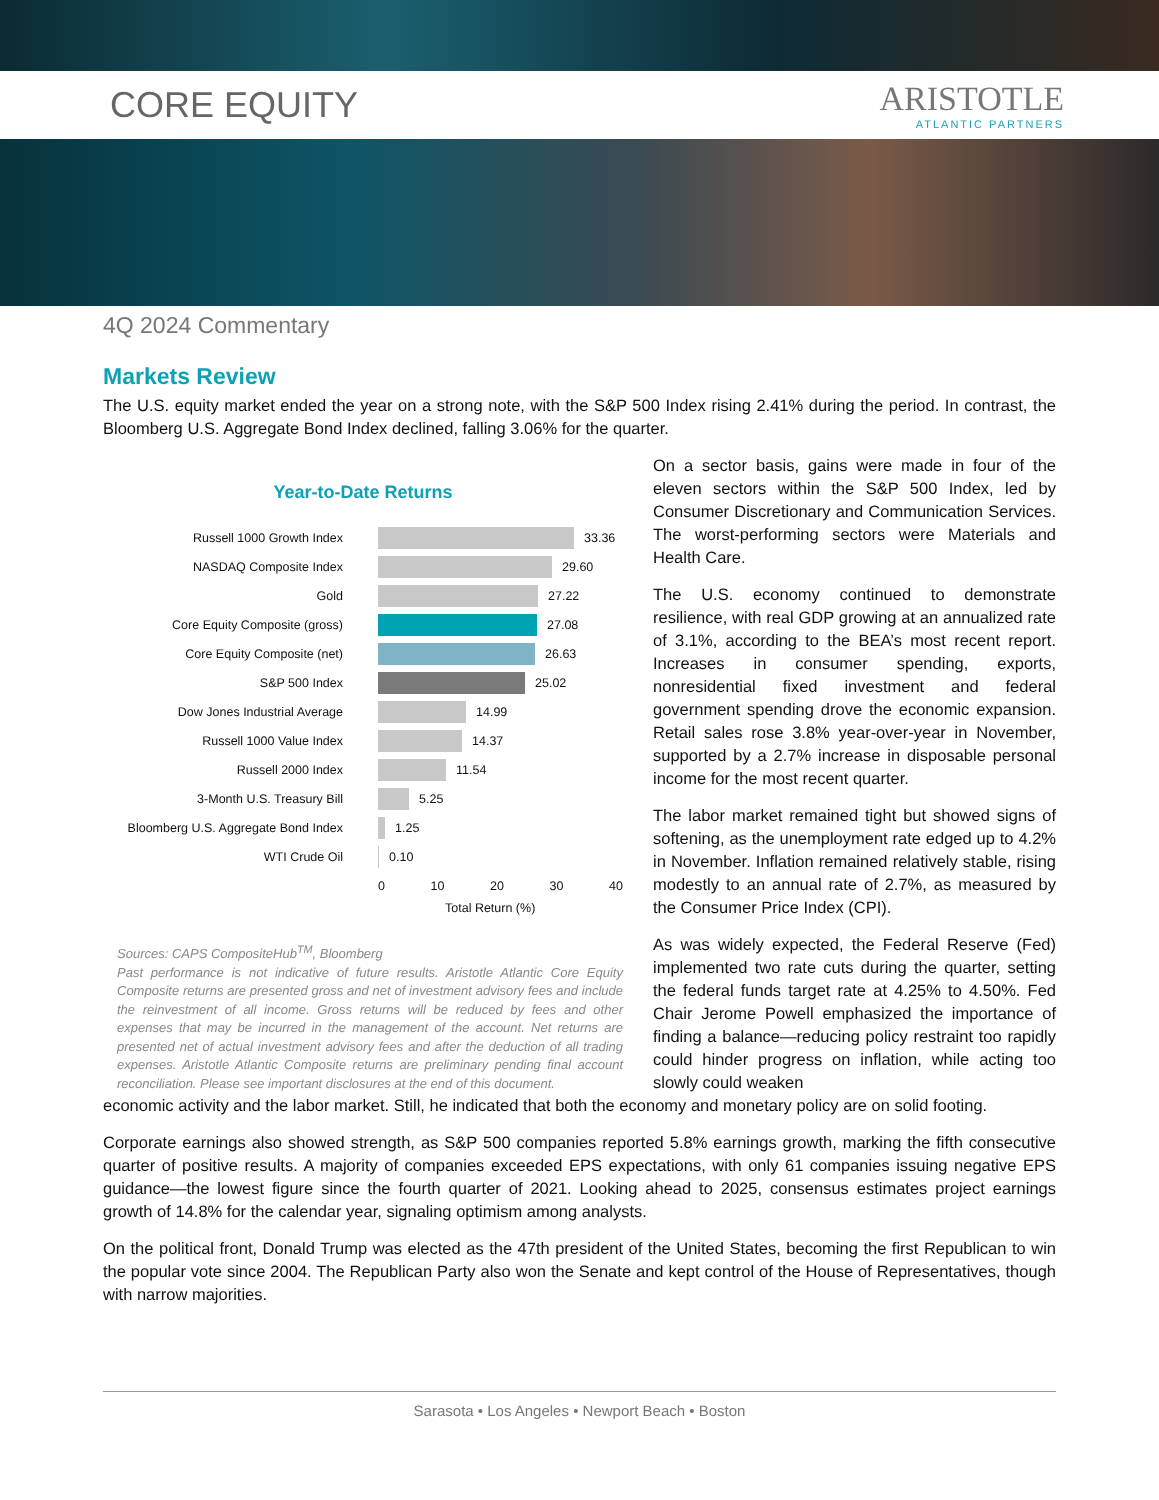CORE EQUITY ARISTOTLE
ATLANTIC PARTNERS
4Q 2024 Commentary
Markets Review
The U.S. equity market ended the year on a strong note, with the S&P 500 Index rising 2.41% during the period. In contrast, the Bloomberg U.S. Aggregate Bond Index declined, falling 3.06% for the quarter.
Year-to-Date Returns
Russell 1000 Growth Index 33.36
NASDAQ Composite Index 29.60
Gold 27.22
Core Equity Composite (gross) 27.08
Core Equity Composite (net) 26.63
S&P 500 Index 25.02
Dow Jones Industrial Average 14.99
Russell 1000 Value Index 14.37
Russell 2000 Index 11.54
3-Month U.S. Treasury Bill 5.25
Bloomberg U.S. Aggregate Bond Index 1.25
WTI Crude Oil 0.10
0 10 20 30 40
Total Return (%)
Sources: CAPS CompositeHub<sup>TM</sup>, Bloomberg
Past performance is not indicative of future results. Aristotle Atlantic Core Equity Composite returns are presented gross and net of investment advisory fees and include the reinvestment of all income. Gross returns will be reduced by fees and other expenses that may be incurred in the management of the account. Net returns are presented net of actual investment advisory fees and after the deduction of all trading expenses. Aristotle Atlantic Composite returns are preliminary pending final account reconciliation. Please see important disclosures at the end of this document.
On a sector basis, gains were made in four of the eleven sectors within the S&P 500 Index, led by Consumer Discretionary and Communication Services. The worst-performing sectors were Materials and Health Care.
The U.S. economy continued to demonstrate resilience, with real GDP growing at an annualized rate of 3.1%, according to the BEA’s most recent report. Increases in consumer spending, exports, nonresidential fixed investment and federal government spending drove the economic expansion. Retail sales rose 3.8% year-over-year in November, supported by a 2.7% increase in disposable personal income for the most recent quarter.
The labor market remained tight but showed signs of softening, as the unemployment rate edged up to 4.2% in November. Inflation remained relatively stable, rising modestly to an annual rate of 2.7%, as measured by the Consumer Price Index (CPI).
As was widely expected, the Federal Reserve (Fed) implemented two rate cuts during the quarter, setting the federal funds target rate at 4.25% to 4.50%. Fed Chair Jerome Powell emphasized the importance of finding a balance—reducing policy restraint too rapidly could hinder progress on inflation, while acting too slowly could weaken
economic activity and the labor market. Still, he indicated that both the economy and monetary policy are on solid footing.
Corporate earnings also showed strength, as S&P 500 companies reported 5.8% earnings growth, marking the fifth consecutive quarter of positive results. A majority of companies exceeded EPS expectations, with only 61 companies issuing negative EPS guidance—the lowest figure since the fourth quarter of 2021. Looking ahead to 2025, consensus estimates project earnings growth of 14.8% for the calendar year, signaling optimism among analysts.
On the political front, Donald Trump was elected as the 47th president of the United States, becoming the first Republican to win the popular vote since 2004. The Republican Party also won the Senate and kept control of the House of Representatives, though with narrow majorities.
Sarasota • Los Angeles • Newport Beach • Boston